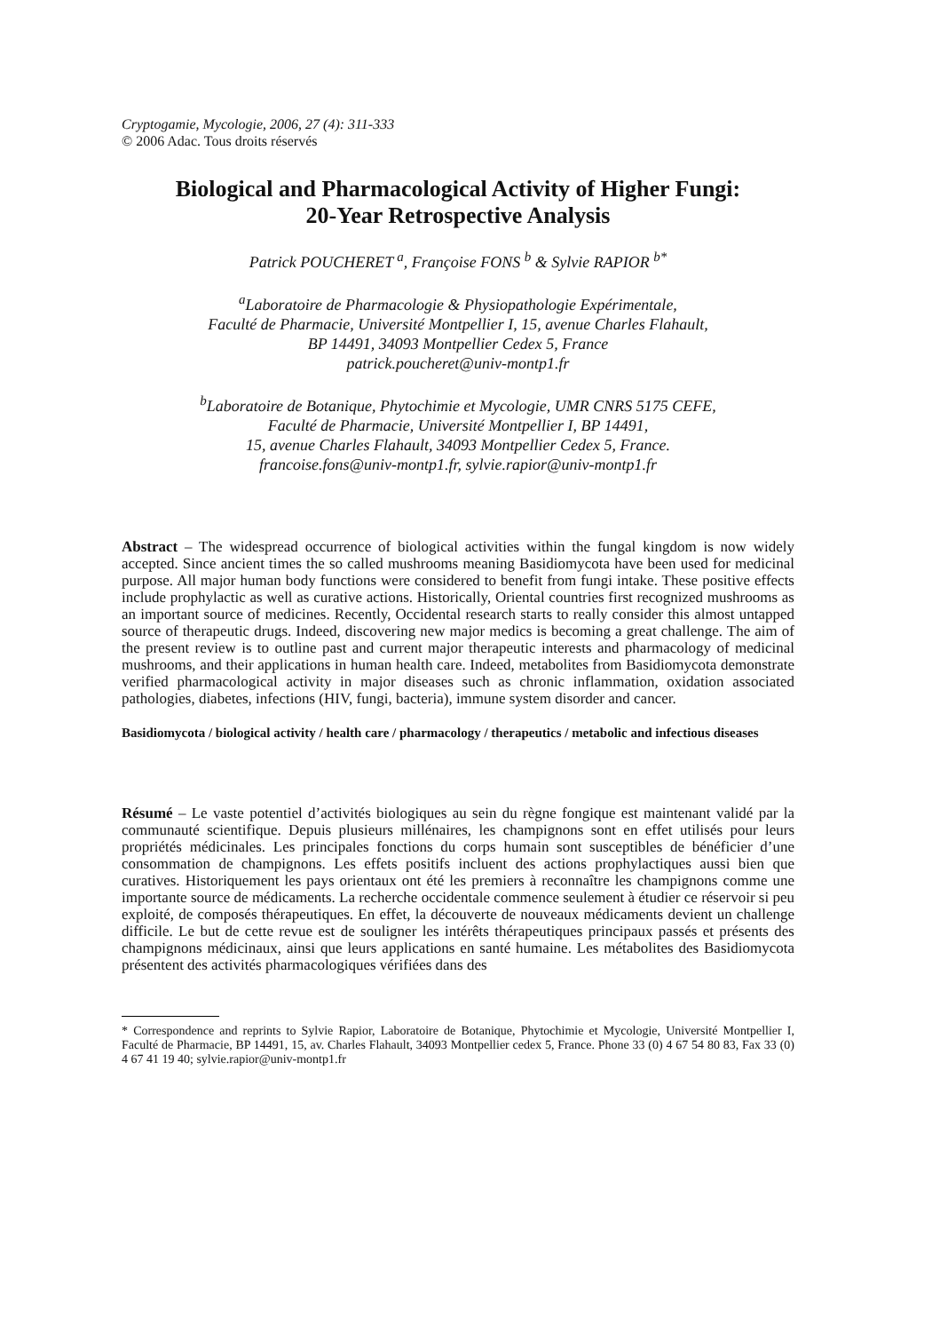Cryptogamie, Mycologie, 2006, 27 (4): 311-333
© 2006 Adac. Tous droits réservés
Biological and Pharmacological Activity of Higher Fungi:
20-Year Retrospective Analysis
Patrick POUCHERET <sup>a</sup>, Françoise FONS <sup>b</sup> & Sylvie RAPIOR <sup>b*</sup>
<sup>a</sup> Laboratoire de Pharmacologie & Physiopathologie Expérimentale,
Faculté de Pharmacie, Université Montpellier I, 15, avenue Charles Flahault,
BP 14491, 34093 Montpellier Cedex 5, France
patrick.poucheret@univ-montp1.fr
<sup>b</sup> Laboratoire de Botanique, Phytochimie et Mycologie, UMR CNRS 5175 CEFE,
Faculté de Pharmacie, Université Montpellier I, BP 14491,
15, avenue Charles Flahault, 34093 Montpellier Cedex 5, France.
francoise.fons@univ-montp1.fr, sylvie.rapior@univ-montp1.fr
Abstract – The widespread occurrence of biological activities within the fungal kingdom is now widely accepted. Since ancient times the so called mushrooms meaning Basidiomycota have been used for medicinal purpose. All major human body functions were considered to benefit from fungi intake. These positive effects include prophylactic as well as curative actions. Historically, Oriental countries first recognized mushrooms as an important source of medicines. Recently, Occidental research starts to really consider this almost untapped source of therapeutic drugs. Indeed, discovering new major medics is becoming a great challenge. The aim of the present review is to outline past and current major therapeutic interests and pharmacology of medicinal mushrooms, and their applications in human health care. Indeed, metabolites from Basidiomycota demonstrate verified pharmacological activity in major diseases such as chronic inflammation, oxidation associated pathologies, diabetes, infections (HIV, fungi, bacteria), immune system disorder and cancer.
Basidiomycota / biological activity / health care / pharmacology / therapeutics / metabolic and infectious diseases
Résumé – Le vaste potentiel d’activités biologiques au sein du règne fongique est maintenant validé par la communauté scientifique. Depuis plusieurs millénaires, les champignons sont en effet utilisés pour leurs propriétés médicinales. Les principales fonctions du corps humain sont susceptibles de bénéficier d’une consommation de champignons. Les effets positifs incluent des actions prophylactiques aussi bien que curatives. Historiquement les pays orientaux ont été les premiers à reconnaître les champignons comme une importante source de médicaments. La recherche occidentale commence seulement à étudier ce réservoir si peu exploité, de composés thérapeutiques. En effet, la découverte de nouveaux médicaments devient un challenge difficile. Le but de cette revue est de souligner les intérêts thérapeutiques principaux passés et présents des champignons médicinaux, ainsi que leurs applications en santé humaine. Les métabolites des Basidiomycota présentent des activités pharmacologiques vérifiées dans des
* Correspondence and reprints to Sylvie Rapior, Laboratoire de Botanique, Phytochimie et Mycologie, Université Montpellier I, Faculté de Pharmacie, BP 14491, 15, av. Charles Flahault, 34093 Montpellier cedex 5, France. Phone 33 (0) 4 67 54 80 83, Fax 33 (0) 4 67 41 19 40; sylvie.rapior@univ-montp1.fr